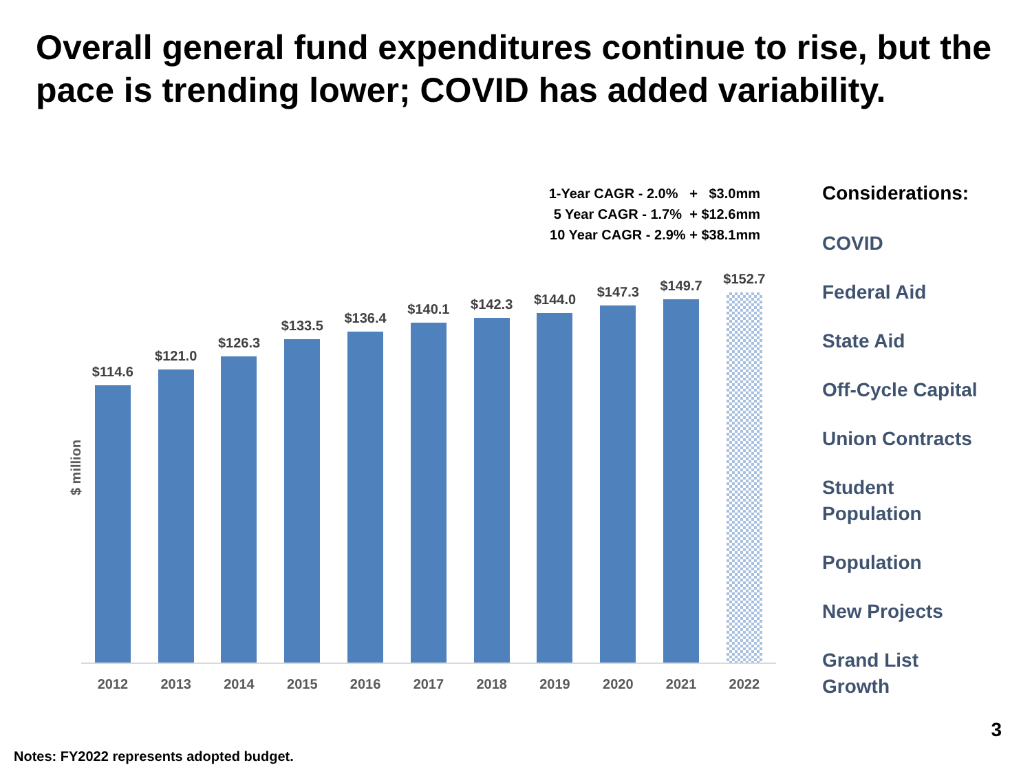Overall general fund expenditures continue to rise, but the pace is trending lower; COVID has added variability.
1-Year CAGR - 2.0% + $3.0mm
5 Year CAGR - 1.7% + $12.6mm
10 Year CAGR - 2.9% + $38.1mm
$ million
$114.6
$121.0
$126.3
$133.5
$136.4
$140.1
$142.3
$144.0
$147.3
$149.7
$152.7
2012 2013 2014 2015 2016 2017 2018 2019 2020 2021 2022
Considerations:
COVID
Federal Aid
State Aid
Off-Cycle Capital
Union Contracts
Student
Population
Population
New Projects
Grand List
Growth
3
Notes: FY2022 represents adopted budget.